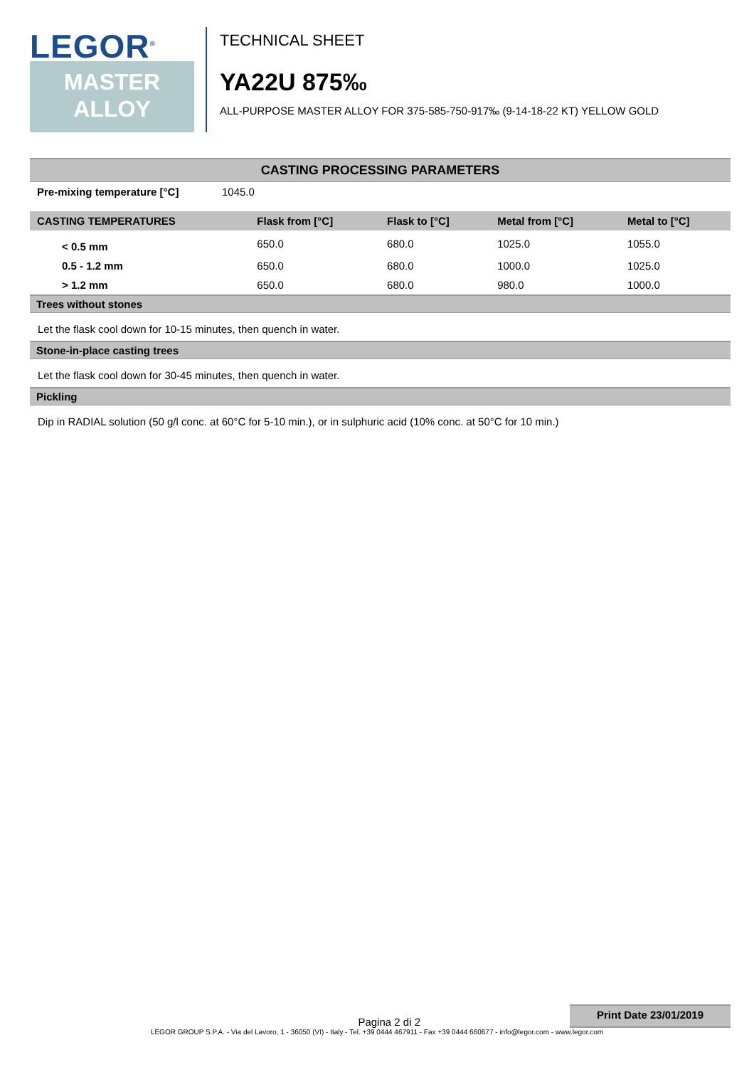LEGOR<sup>®</sup>
MASTER
ALLOY
TECHNICAL SHEET
YA22U 875‰
ALL-PURPOSE MASTER ALLOY FOR 375-585-750-917‰ (9-14-18-22 KT) YELLOW GOLD
CASTING PROCESSING PARAMETERS
| Pre-mixing temperature [°C] | 1045.0 |
| CASTING TEMPERATURES | Flask from [°C] | Flask to [°C] | Metal from [°C] | Metal to [°C] |
| --- | --- | --- | --- | --- |
| < 0.5 mm | 650.0 | 680.0 | 1025.0 | 1055.0 |
| 0.5 - 1.2 mm | 650.0 | 680.0 | 1000.0 | 1025.0 |
| > 1.2 mm | 650.0 | 680.0 | 980.0 | 1000.0 |
Trees without stones
Let the flask cool down for 10-15 minutes, then quench in water.
Stone-in-place casting trees
Let the flask cool down for 30-45 minutes, then quench in water.
Pickling
Dip in RADIAL solution (50 g/l conc. at 60°C for 5-10 min.), or in sulphuric acid (10% conc. at 50°C for 10 min.)
Pagina 2 di 2
Print Date 23/01/2019
LEGOR GROUP S.P.A. - Via del Lavoro, 1 - 36050 (VI) - Italy - Tel. +39 0444 467911 - Fax +39 0444 660677 - info@legor.com - www.legor.com